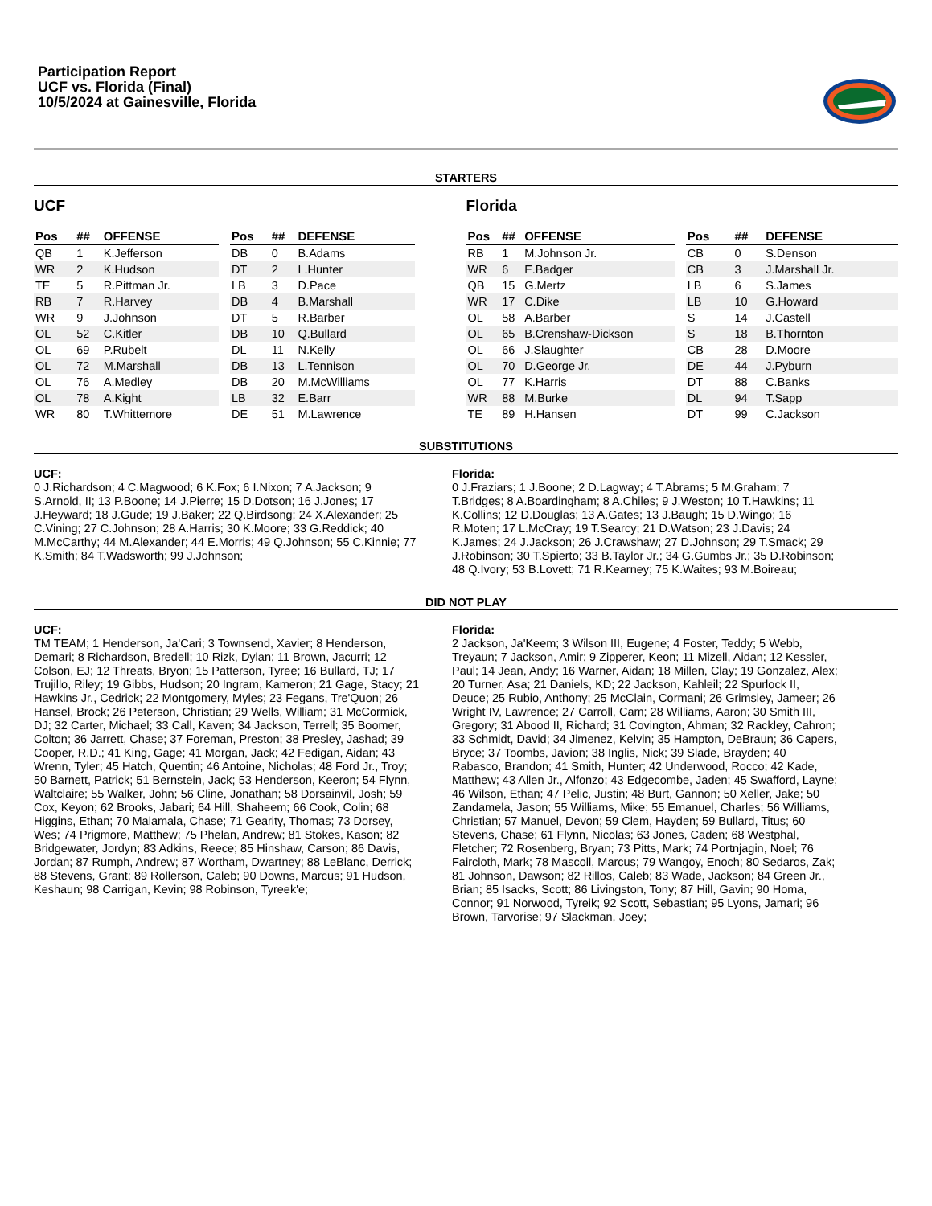Participation Report
UCF vs. Florida (Final)
10/5/2024 at Gainesville, Florida
STARTERS
UCF
| Pos | ## | OFFENSE |
| --- | --- | --- |
| QB | 1 | K.Jefferson |
| WR | 2 | K.Hudson |
| TE | 5 | R.Pittman Jr. |
| RB | 7 | R.Harvey |
| WR | 9 | J.Johnson |
| OL | 52 | C.Kitler |
| OL | 69 | P.Rubelt |
| OL | 72 | M.Marshall |
| OL | 76 | A.Medley |
| OL | 78 | A.Kight |
| WR | 80 | T.Whittemore |
| Pos | ## | DEFENSE |
| --- | --- | --- |
| DB | 0 | B.Adams |
| DT | 2 | L.Hunter |
| LB | 3 | D.Pace |
| DB | 4 | B.Marshall |
| DT | 5 | R.Barber |
| DB | 10 | Q.Bullard |
| DL | 11 | N.Kelly |
| DB | 13 | L.Tennison |
| DB | 20 | M.McWilliams |
| LB | 32 | E.Barr |
| DE | 51 | M.Lawrence |
Florida
| Pos | ## | OFFENSE |
| --- | --- | --- |
| RB | 1 | M.Johnson Jr. |
| WR | 6 | E.Badger |
| QB | 15 | G.Mertz |
| WR | 17 | C.Dike |
| OL | 58 | A.Barber |
| OL | 65 | B.Crenshaw-Dickson |
| OL | 66 | J.Slaughter |
| OL | 70 | D.George Jr. |
| OL | 77 | K.Harris |
| WR | 88 | M.Burke |
| TE | 89 | H.Hansen |
| Pos | ## | DEFENSE |
| --- | --- | --- |
| CB | 0 | S.Denson |
| CB | 3 | J.Marshall Jr. |
| LB | 6 | S.James |
| LB | 10 | G.Howard |
| S | 14 | J.Castell |
| S | 18 | B.Thornton |
| CB | 28 | D.Moore |
| DE | 44 | J.Pyburn |
| DT | 88 | C.Banks |
| DL | 94 | T.Sapp |
| DT | 99 | C.Jackson |
SUBSTITUTIONS
UCF:
0 J.Richardson; 4 C.Magwood; 6 K.Fox; 6 I.Nixon; 7 A.Jackson; 9 S.Arnold, II; 13 P.Boone; 14 J.Pierre; 15 D.Dotson; 16 J.Jones; 17 J.Heyward; 18 J.Gude; 19 J.Baker; 22 Q.Birdsong; 24 X.Alexander; 25 C.Vining; 27 C.Johnson; 28 A.Harris; 30 K.Moore; 33 G.Reddick; 40 M.McCarthy; 44 M.Alexander; 44 E.Morris; 49 Q.Johnson; 55 C.Kinnie; 77 K.Smith; 84 T.Wadsworth; 99 J.Johnson;
Florida:
0 J.Fraziars; 1 J.Boone; 2 D.Lagway; 4 T.Abrams; 5 M.Graham; 7 T.Bridges; 8 A.Boardingham; 8 A.Chiles; 9 J.Weston; 10 T.Hawkins; 11 K.Collins; 12 D.Douglas; 13 A.Gates; 13 J.Baugh; 15 D.Wingo; 16 R.Moten; 17 L.McCray; 19 T.Searcy; 21 D.Watson; 23 J.Davis; 24 K.James; 24 J.Jackson; 26 J.Crawshaw; 27 D.Johnson; 29 T.Smack; 29 J.Robinson; 30 T.Spierto; 33 B.Taylor Jr.; 34 G.Gumbs Jr.; 35 D.Robinson; 48 Q.Ivory; 53 B.Lovett; 71 R.Kearney; 75 K.Waites; 93 M.Boireau;
DID NOT PLAY
UCF:
TM TEAM; 1 Henderson, Ja'Cari; 3 Townsend, Xavier; 8 Henderson, Demari; 8 Richardson, Bredell; 10 Rizk, Dylan; 11 Brown, Jacurri; 12 Colson, EJ; 12 Threats, Bryon; 15 Patterson, Tyree; 16 Bullard, TJ; 17 Trujillo, Riley; 19 Gibbs, Hudson; 20 Ingram, Kameron; 21 Gage, Stacy; 21 Hawkins Jr., Cedrick; 22 Montgomery, Myles; 23 Fegans, Tre'Quon; 26 Hansel, Brock; 26 Peterson, Christian; 29 Wells, William; 31 McCormick, DJ; 32 Carter, Michael; 33 Call, Kaven; 34 Jackson, Terrell; 35 Boomer, Colton; 36 Jarrett, Chase; 37 Foreman, Preston; 38 Presley, Jashad; 39 Cooper, R.D.; 41 King, Gage; 41 Morgan, Jack; 42 Fedigan, Aidan; 43 Wrenn, Tyler; 45 Hatch, Quentin; 46 Antoine, Nicholas; 48 Ford Jr., Troy; 50 Barnett, Patrick; 51 Bernstein, Jack; 53 Henderson, Keeron; 54 Flynn, Waltclaire; 55 Walker, John; 56 Cline, Jonathan; 58 Dorsainvil, Josh; 59 Cox, Keyon; 62 Brooks, Jabari; 64 Hill, Shaheem; 66 Cook, Colin; 68 Higgins, Ethan; 70 Malamala, Chase; 71 Gearity, Thomas; 73 Dorsey, Wes; 74 Prigmore, Matthew; 75 Phelan, Andrew; 81 Stokes, Kason; 82 Bridgewater, Jordyn; 83 Adkins, Reece; 85 Hinshaw, Carson; 86 Davis, Jordan; 87 Rumph, Andrew; 87 Wortham, Dwartney; 88 LeBlanc, Derrick; 88 Stevens, Grant; 89 Rollerson, Caleb; 90 Downs, Marcus; 91 Hudson, Keshaun; 98 Carrigan, Kevin; 98 Robinson, Tyreek'e;
Florida:
2 Jackson, Ja'Keem; 3 Wilson III, Eugene; 4 Foster, Teddy; 5 Webb, Treyaun; 7 Jackson, Amir; 9 Zipperer, Keon; 11 Mizell, Aidan; 12 Kessler, Paul; 14 Jean, Andy; 16 Warner, Aidan; 18 Millen, Clay; 19 Gonzalez, Alex; 20 Turner, Asa; 21 Daniels, KD; 22 Jackson, Kahleil; 22 Spurlock II, Deuce; 25 Rubio, Anthony; 25 McClain, Cormani; 26 Grimsley, Jameer; 26 Wright IV, Lawrence; 27 Carroll, Cam; 28 Williams, Aaron; 30 Smith III, Gregory; 31 Abood II, Richard; 31 Covington, Ahman; 32 Rackley, Cahron; 33 Schmidt, David; 34 Jimenez, Kelvin; 35 Hampton, DeBraun; 36 Capers, Bryce; 37 Toombs, Javion; 38 Inglis, Nick; 39 Slade, Brayden; 40 Rabasco, Brandon; 41 Smith, Hunter; 42 Underwood, Rocco; 42 Kade, Matthew; 43 Allen Jr., Alfonzo; 43 Edgecombe, Jaden; 45 Swafford, Layne; 46 Wilson, Ethan; 47 Pelic, Justin; 48 Burt, Gannon; 50 Xeller, Jake; 50 Zandamela, Jason; 55 Williams, Mike; 55 Emanuel, Charles; 56 Williams, Christian; 57 Manuel, Devon; 59 Clem, Hayden; 59 Bullard, Titus; 60 Stevens, Chase; 61 Flynn, Nicolas; 63 Jones, Caden; 68 Westphal, Fletcher; 72 Rosenberg, Bryan; 73 Pitts, Mark; 74 Portnjagin, Noel; 76 Faircloth, Mark; 78 Mascoll, Marcus; 79 Wangoy, Enoch; 80 Sedaros, Zak; 81 Johnson, Dawson; 82 Rillos, Caleb; 83 Wade, Jackson; 84 Green Jr., Brian; 85 Isacks, Scott; 86 Livingston, Tony; 87 Hill, Gavin; 90 Homa, Connor; 91 Norwood, Tyreik; 92 Scott, Sebastian; 95 Lyons, Jamari; 96 Brown, Tarvorise; 97 Slackman, Joey;